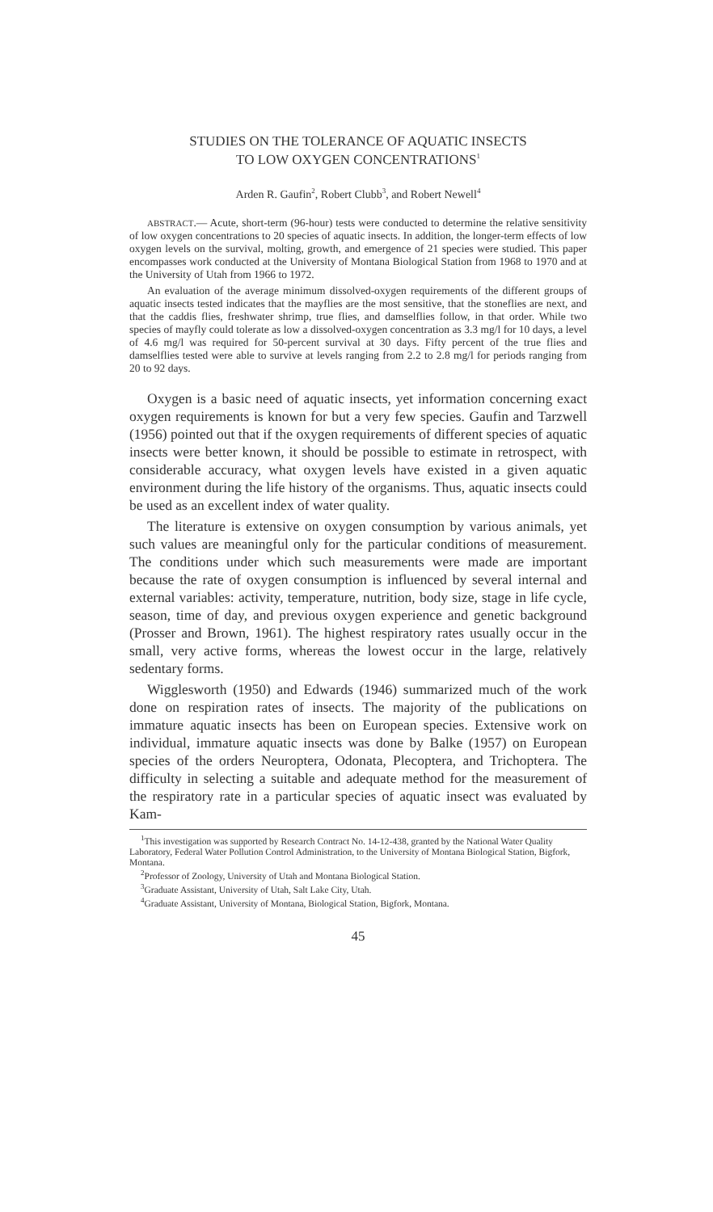STUDIES ON THE TOLERANCE OF AQUATIC INSECTS
TO LOW OXYGEN CONCENTRATIONS<sup>1</sup>
Arden R. Gaufin<sup>2</sup>, Robert Clubb<sup>3</sup>, and Robert Newell<sup>4</sup>
ABSTRACT.— Acute, short-term (96-hour) tests were conducted to determine the relative sensitivity of low oxygen concentrations to 20 species of aquatic insects. In addition, the longer-term effects of low oxygen levels on the survival, molting, growth, and emergence of 21 species were studied. This paper encompasses work conducted at the University of Montana Biological Station from 1968 to 1970 and at the University of Utah from 1966 to 1972.
An evaluation of the average minimum dissolved-oxygen requirements of the different groups of aquatic insects tested indicates that the mayflies are the most sensitive, that the stoneflies are next, and that the caddis flies, freshwater shrimp, true flies, and damselflies follow, in that order. While two species of mayfly could tolerate as low a dissolved-oxygen concentration as 3.3 mg/l for 10 days, a level of 4.6 mg/l was required for 50-percent survival at 30 days. Fifty percent of the true flies and damselflies tested were able to survive at levels ranging from 2.2 to 2.8 mg/l for periods ranging from 20 to 92 days.
Oxygen is a basic need of aquatic insects, yet information concerning exact oxygen requirements is known for but a very few species. Gaufin and Tarzwell (1956) pointed out that if the oxygen requirements of different species of aquatic insects were better known, it should be possible to estimate in retrospect, with considerable accuracy, what oxygen levels have existed in a given aquatic environment during the life history of the organisms. Thus, aquatic insects could be used as an excellent index of water quality.
The literature is extensive on oxygen consumption by various animals, yet such values are meaningful only for the particular conditions of measurement. The conditions under which such measurements were made are important because the rate of oxygen consumption is influenced by several internal and external variables: activity, temperature, nutrition, body size, stage in life cycle, season, time of day, and previous oxygen experience and genetic background (Prosser and Brown, 1961). The highest respiratory rates usually occur in the small, very active forms, whereas the lowest occur in the large, relatively sedentary forms.
Wigglesworth (1950) and Edwards (1946) summarized much of the work done on respiration rates of insects. The majority of the publications on immature aquatic insects has been on European species. Extensive work on individual, immature aquatic insects was done by Balke (1957) on European species of the orders Neuroptera, Odonata, Plecoptera, and Trichoptera. The difficulty in selecting a suitable and adequate method for the measurement of the respiratory rate in a particular species of aquatic insect was evaluated by Kam-
<sup>1</sup> This investigation was supported by Research Contract No. 14-12-438, granted by the National Water Quality Laboratory, Federal Water Pollution Control Administration, to the University of Montana Biological Station, Bigfork, Montana.
<sup>2</sup> Professor of Zoology, University of Utah and Montana Biological Station.
<sup>3</sup> Graduate Assistant, University of Utah, Salt Lake City, Utah.
<sup>4</sup> Graduate Assistant, University of Montana, Biological Station, Bigfork, Montana.
45